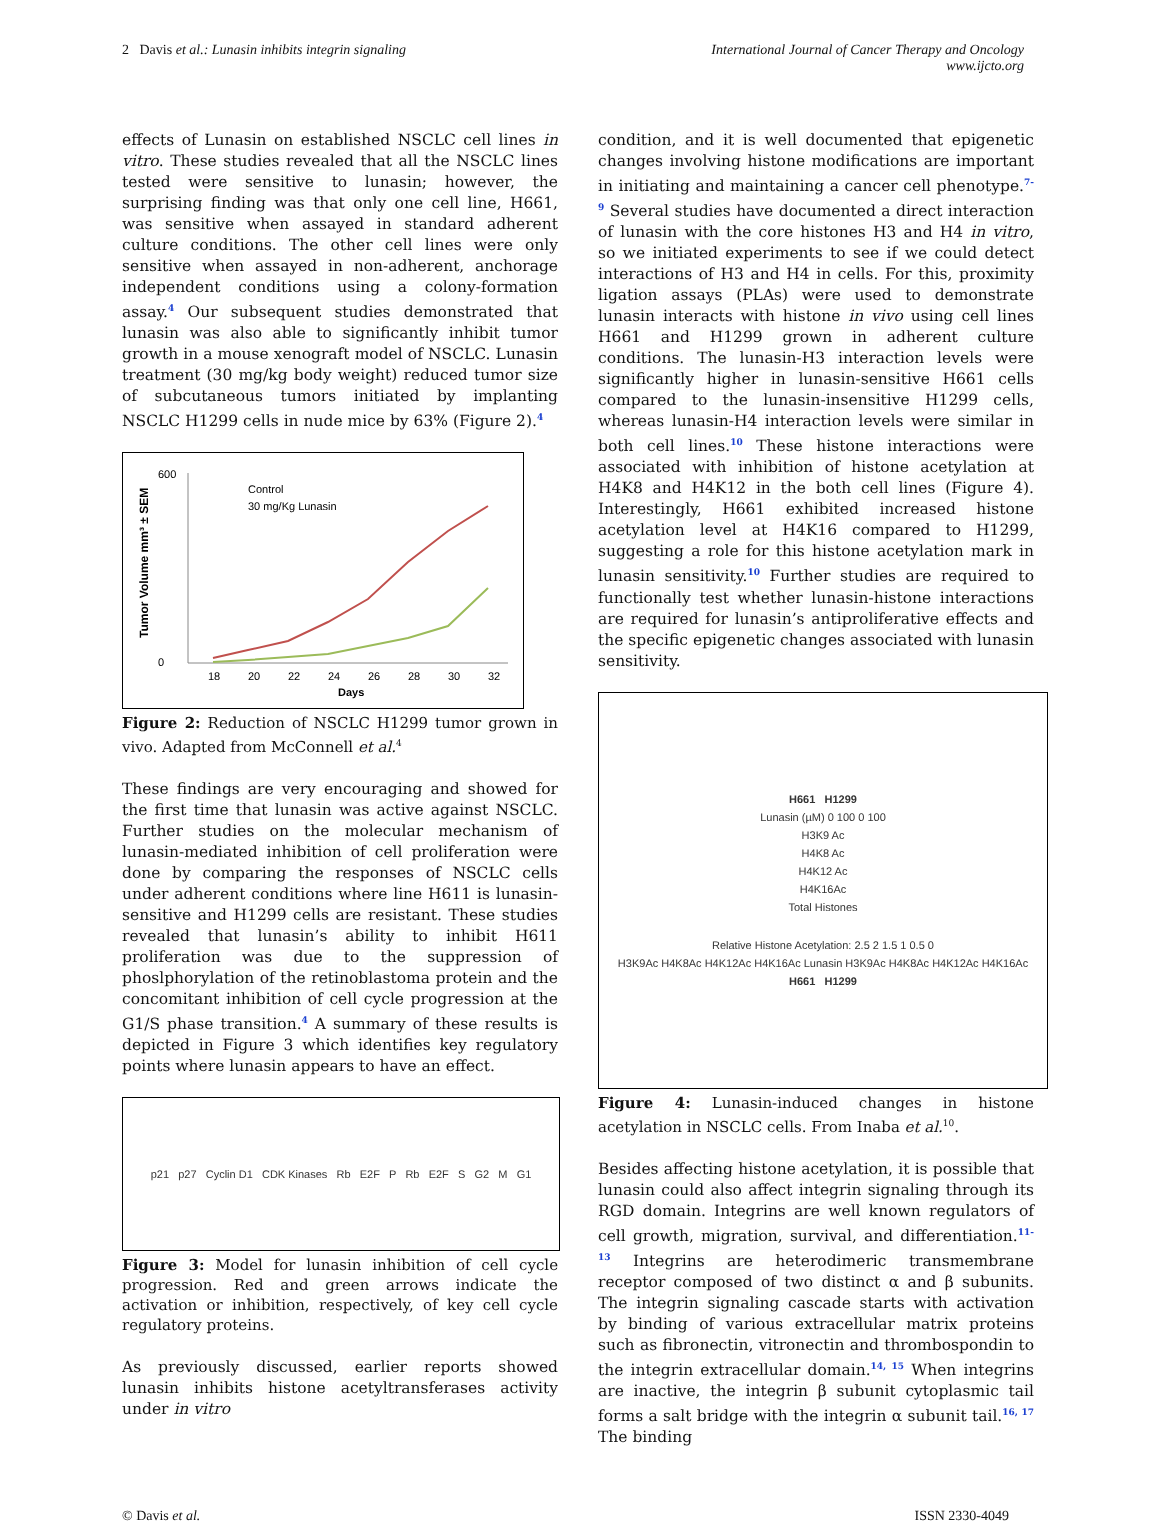2 Davis et al.: Lunasin inhibits integrin signaling
International Journal of Cancer Therapy and Oncology
www.ijcto.org
effects of Lunasin on established NSCLC cell lines in vitro. These studies revealed that all the NSCLC lines tested were sensitive to lunasin; however, the surprising finding was that only one cell line, H661, was sensitive when assayed in standard adherent culture conditions. The other cell lines were only sensitive when assayed in non-adherent, anchorage independent conditions using a colony-formation assay.<sup>4</sup> Our subsequent studies demonstrated that lunasin was also able to significantly inhibit tumor growth in a mouse xenograft model of NSCLC. Lunasin treatment (30 mg/kg body weight) reduced tumor size of subcutaneous tumors initiated by implanting NSCLC H1299 cells in nude mice by 63% (Figure 2).<sup>4</sup>
Tumor Volume mm³ ± SEM
600
0
Control
30 mg/Kg Lunasin
18
20
22
24
26
28
30
32
Days
Figure 2: Reduction of NSCLC H1299 tumor grown in vivo. Adapted from McConnell et al.<sup>4</sup>
These findings are very encouraging and showed for the first time that lunasin was active against NSCLC. Further studies on the molecular mechanism of lunasin-mediated inhibition of cell proliferation were done by comparing the responses of NSCLC cells under adherent conditions where line H611 is lunasin-sensitive and H1299 cells are resistant. These studies revealed that lunasin’s ability to inhibit H611 proliferation was due to the suppression of phoslphorylation of the retinoblastoma protein and the concomitant inhibition of cell cycle progression at the G1/S phase transition.<sup>4</sup> A summary of these results is depicted in Figure 3 which identifies key regulatory points where lunasin appears to have an effect.
p21 p27 Cyclin D1 CDK Kinases Rb E2F P Rb E2F S G2 M G1
Figure 3: Model for lunasin inhibition of cell cycle progression. Red and green arrows indicate the activation or inhibition, respectively, of key cell cycle regulatory proteins.
As previously discussed, earlier reports showed lunasin inhibits histone acetyltransferases activity under in vitro
condition, and it is well documented that epigenetic changes involving histone modifications are important in initiating and maintaining a cancer cell phenotype.<sup>7-9</sup> Several studies have documented a direct interaction of lunasin with the core histones H3 and H4 in vitro, so we initiated experiments to see if we could detect interactions of H3 and H4 in cells. For this, proximity ligation assays (PLAs) were used to demonstrate lunasin interacts with histone in vivo using cell lines H661 and H1299 grown in adherent culture conditions. The lunasin-H3 interaction levels were significantly higher in lunasin-sensitive H661 cells compared to the lunasin-insensitive H1299 cells, whereas lunasin-H4 interaction levels were similar in both cell lines.<sup>10</sup> These histone interactions were associated with inhibition of histone acetylation at H4K8 and H4K12 in the both cell lines (Figure 4). Interestingly, H661 exhibited increased histone acetylation level at H4K16 compared to H1299, suggesting a role for this histone acetylation mark in lunasin sensitivity.<sup>10</sup> Further studies are required to functionally test whether lunasin-histone interactions are required for lunasin’s antiproliferative effects and the specific epigenetic changes associated with lunasin sensitivity.
H661 H1299
Lunasin (µM) 0 100 0 100
H3K9 Ac
H4K8 Ac
H4K12 Ac
H4K16Ac
Total Histones
Relative Histone Acetylation: 2.5 2 1.5 1 0.5 0
H3K9Ac H4K8Ac H4K12Ac H4K16Ac Lunasin H3K9Ac H4K8Ac H4K12Ac H4K16Ac
H661 H1299
Figure 4: Lunasin-induced changes in histone acetylation in NSCLC cells. From Inaba et al.<sup>10</sup>.
Besides affecting histone acetylation, it is possible that lunasin could also affect integrin signaling through its RGD domain. Integrins are well known regulators of cell growth, migration, survival, and differentiation.<sup>11-13</sup> Integrins are heterodimeric transmembrane receptor composed of two distinct α and β subunits. The integrin signaling cascade starts with activation by binding of various extracellular matrix proteins such as fibronectin, vitronectin and thrombospondin to the integrin extracellular domain.<sup>14, 15</sup> When integrins are inactive, the integrin β subunit cytoplasmic tail forms a salt bridge with the integrin α subunit tail.<sup>16, 17</sup> The binding
© Davis et al. ISSN 2330-4049